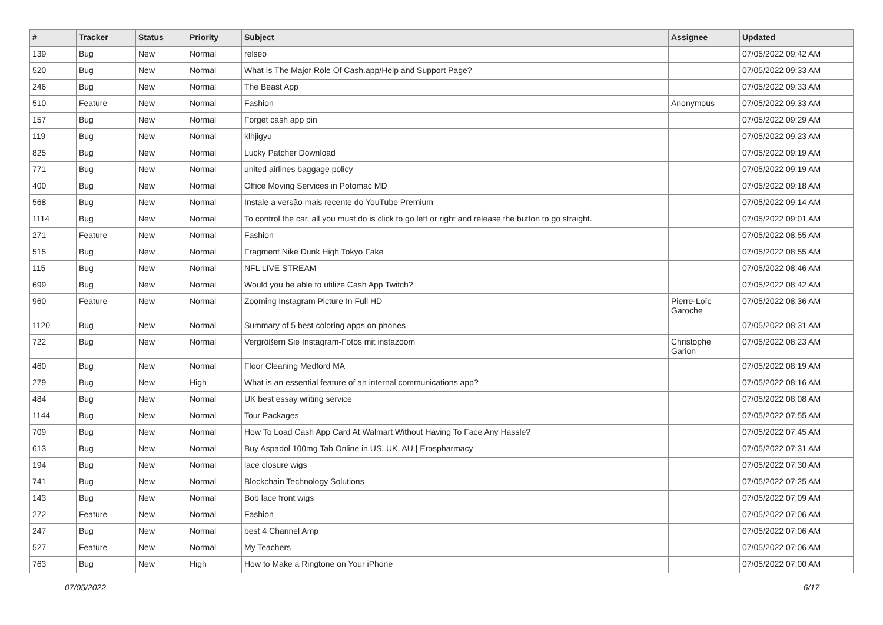| # | Tracker | Status | Priority | Subject | Assignee | Updated |
| --- | --- | --- | --- | --- | --- | --- |
| 139 | Bug | New | Normal | relseo | | 07/05/2022 09:42 AM |
| 520 | Bug | New | Normal | What Is The Major Role Of Cash.app/Help and Support Page? | | 07/05/2022 09:33 AM |
| 246 | Bug | New | Normal | The Beast App | | 07/05/2022 09:33 AM |
| 510 | Feature | New | Normal | Fashion | Anonymous | 07/05/2022 09:33 AM |
| 157 | Bug | New | Normal | Forget cash app pin | | 07/05/2022 09:29 AM |
| 119 | Bug | New | Normal | klhjigyu | | 07/05/2022 09:23 AM |
| 825 | Bug | New | Normal | Lucky Patcher Download | | 07/05/2022 09:19 AM |
| 771 | Bug | New | Normal | united airlines baggage policy | | 07/05/2022 09:19 AM |
| 400 | Bug | New | Normal | Office Moving Services in Potomac MD | | 07/05/2022 09:18 AM |
| 568 | Bug | New | Normal | Instale a versão mais recente do YouTube Premium | | 07/05/2022 09:14 AM |
| 1114 | Bug | New | Normal | To control the car, all you must do is click to go left or right and release the button to go straight. | | 07/05/2022 09:01 AM |
| 271 | Feature | New | Normal | Fashion | | 07/05/2022 08:55 AM |
| 515 | Bug | New | Normal | Fragment Nike Dunk High Tokyo Fake | | 07/05/2022 08:55 AM |
| 115 | Bug | New | Normal | NFL LIVE STREAM | | 07/05/2022 08:46 AM |
| 699 | Bug | New | Normal | Would you be able to utilize Cash App Twitch? | | 07/05/2022 08:42 AM |
| 960 | Feature | New | Normal | Zooming Instagram Picture In Full HD | Pierre-Loïc Garoche | 07/05/2022 08:36 AM |
| 1120 | Bug | New | Normal | Summary of 5 best coloring apps on phones | | 07/05/2022 08:31 AM |
| 722 | Bug | New | Normal | Vergrößern Sie Instagram-Fotos mit instazoom | Christophe Garion | 07/05/2022 08:23 AM |
| 460 | Bug | New | Normal | Floor Cleaning Medford MA | | 07/05/2022 08:19 AM |
| 279 | Bug | New | High | What is an essential feature of an internal communications app? | | 07/05/2022 08:16 AM |
| 484 | Bug | New | Normal | UK best essay writing service | | 07/05/2022 08:08 AM |
| 1144 | Bug | New | Normal | Tour Packages | | 07/05/2022 07:55 AM |
| 709 | Bug | New | Normal | How To Load Cash App Card At Walmart Without Having To Face Any Hassle? | | 07/05/2022 07:45 AM |
| 613 | Bug | New | Normal | Buy Aspadol 100mg Tab Online in US, UK, AU / Erospharmacy | | 07/05/2022 07:31 AM |
| 194 | Bug | New | Normal | lace closure wigs | | 07/05/2022 07:30 AM |
| 741 | Bug | New | Normal | Blockchain Technology Solutions | | 07/05/2022 07:25 AM |
| 143 | Bug | New | Normal | Bob lace front wigs | | 07/05/2022 07:09 AM |
| 272 | Feature | New | Normal | Fashion | | 07/05/2022 07:06 AM |
| 247 | Bug | New | Normal | best 4 Channel Amp | | 07/05/2022 07:06 AM |
| 527 | Feature | New | Normal | My Teachers | | 07/05/2022 07:06 AM |
| 763 | Bug | New | High | How to Make a Ringtone on Your iPhone | | 07/05/2022 07:00 AM |
07/05/2022 6/17